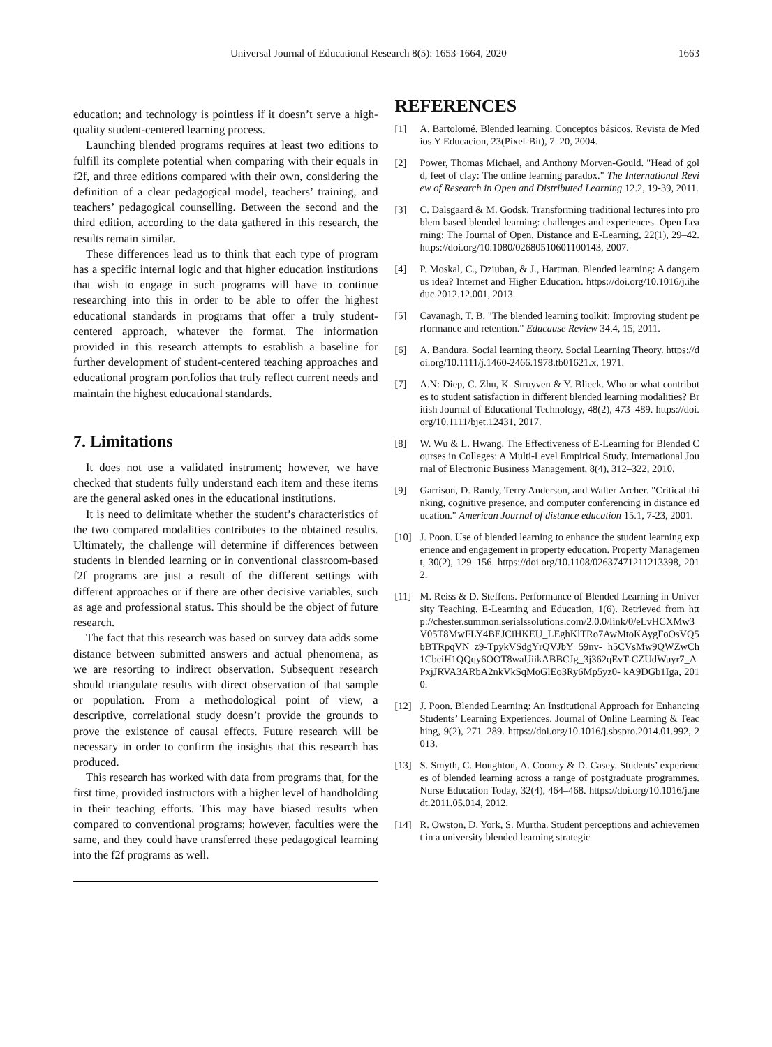Universal Journal of Educational Research 8(5): 1653-1664, 2020 1663
education; and technology is pointless if it doesn’t serve a high-quality student-centered learning process.
Launching blended programs requires at least two editions to fulfill its complete potential when comparing with their equals in f2f, and three editions compared with their own, considering the definition of a clear pedagogical model, teachers’ training, and teachers’ pedagogical counselling. Between the second and the third edition, according to the data gathered in this research, the results remain similar.
These differences lead us to think that each type of program has a specific internal logic and that higher education institutions that wish to engage in such programs will have to continue researching into this in order to be able to offer the highest educational standards in programs that offer a truly student-centered approach, whatever the format. The information provided in this research attempts to establish a baseline for further development of student-centered teaching approaches and educational program portfolios that truly reflect current needs and maintain the highest educational standards.
7. Limitations
It does not use a validated instrument; however, we have checked that students fully understand each item and these items are the general asked ones in the educational institutions.
It is need to delimitate whether the student’s characteristics of the two compared modalities contributes to the obtained results. Ultimately, the challenge will determine if differences between students in blended learning or in conventional classroom-based f2f programs are just a result of the different settings with different approaches or if there are other decisive variables, such as age and professional status. This should be the object of future research.
The fact that this research was based on survey data adds some distance between submitted answers and actual phenomena, as we are resorting to indirect observation. Subsequent research should triangulate results with direct observation of that sample or population. From a methodological point of view, a descriptive, correlational study doesn’t provide the grounds to prove the existence of causal effects. Future research will be necessary in order to confirm the insights that this research has produced.
This research has worked with data from programs that, for the first time, provided instructors with a higher level of handholding in their teaching efforts. This may have biased results when compared to conventional programs; however, faculties were the same, and they could have transferred these pedagogical learning into the f2f programs as well.
REFERENCES
[1] A. Bartolomé. Blended learning. Conceptos básicos. Revista de Medios Y Educacion, 23(Pixel-Bit), 7–20, 2004.
[2] Power, Thomas Michael, and Anthony Morven-Gould. "Head of gold, feet of clay: The online learning paradox." The International Review of Research in Open and Distributed Learning 12.2, 19-39, 2011.
[3] C. Dalsgaard & M. Godsk. Transforming traditional lectures into problem based blended learning: challenges and experiences. Open Learning: The Journal of Open, Distance and E-Learning, 22(1), 29–42. https://doi.org/10.1080/02680510601100143, 2007.
[4] P. Moskal, C., Dziuban, & J., Hartman. Blended learning: A dangerous idea? Internet and Higher Education. https://doi.org/10.1016/j.iheduc.2012.12.001, 2013.
[5] Cavanagh, T. B. "The blended learning toolkit: Improving student performance and retention." Educause Review 34.4, 15, 2011.
[6] A. Bandura. Social learning theory. Social Learning Theory. https://doi.org/10.1111/j.1460-2466.1978.tb01621.x, 1971.
[7] A.N: Diep, C. Zhu, K. Struyven & Y. Blieck. Who or what contributes to student satisfaction in different blended learning modalities? British Journal of Educational Technology, 48(2), 473–489. https://doi.org/10.1111/bjet.12431, 2017.
[8] W. Wu & L. Hwang. The Effectiveness of E-Learning for Blended Courses in Colleges: A Multi-Level Empirical Study. International Journal of Electronic Business Management, 8(4), 312–322, 2010.
[9] Garrison, D. Randy, Terry Anderson, and Walter Archer. "Critical thinking, cognitive presence, and computer conferencing in distance education." American Journal of distance education 15.1, 7-23, 2001.
[10] J. Poon. Use of blended learning to enhance the student learning experience and engagement in property education. Property Management, 30(2), 129–156. https://doi.org/10.1108/02637471211213398, 2012.
[11] M. Reiss & D. Steffens. Performance of Blended Learning in University Teaching. E-Learning and Education, 1(6). Retrieved from http://chester.summon.serialssolutions.com/2.0.0/link/0/eLvHCXMw3V05T8MwFLY4BEJCiHKEU_LEghKlTRo7AwMtoKAygFoOsVQ5bBTRpqVN_z9-TpykVSdgYrQVJbY_59nv- h5CVsMw9QWZwCh1CbciH1QQqy6OOT8waUiikABBCJg_3j362qEvT-CZUdWuyr7_APxjJRVA3ARbA2nkVkSqMoGlEo3Ry6Mp5yz0- kA9DGb1Iga, 2010.
[12] J. Poon. Blended Learning: An Institutional Approach for Enhancing Students’ Learning Experiences. Journal of Online Learning & Teaching, 9(2), 271–289. https://doi.org/10.1016/j.sbspro.2014.01.992, 2013.
[13] S. Smyth, C. Houghton, A. Cooney & D. Casey. Students’ experiences of blended learning across a range of postgraduate programmes. Nurse Education Today, 32(4), 464–468. https://doi.org/10.1016/j.nedt.2011.05.014, 2012.
[14] R. Owston, D. York, S. Murtha. Student perceptions and achievement in a university blended learning strategic